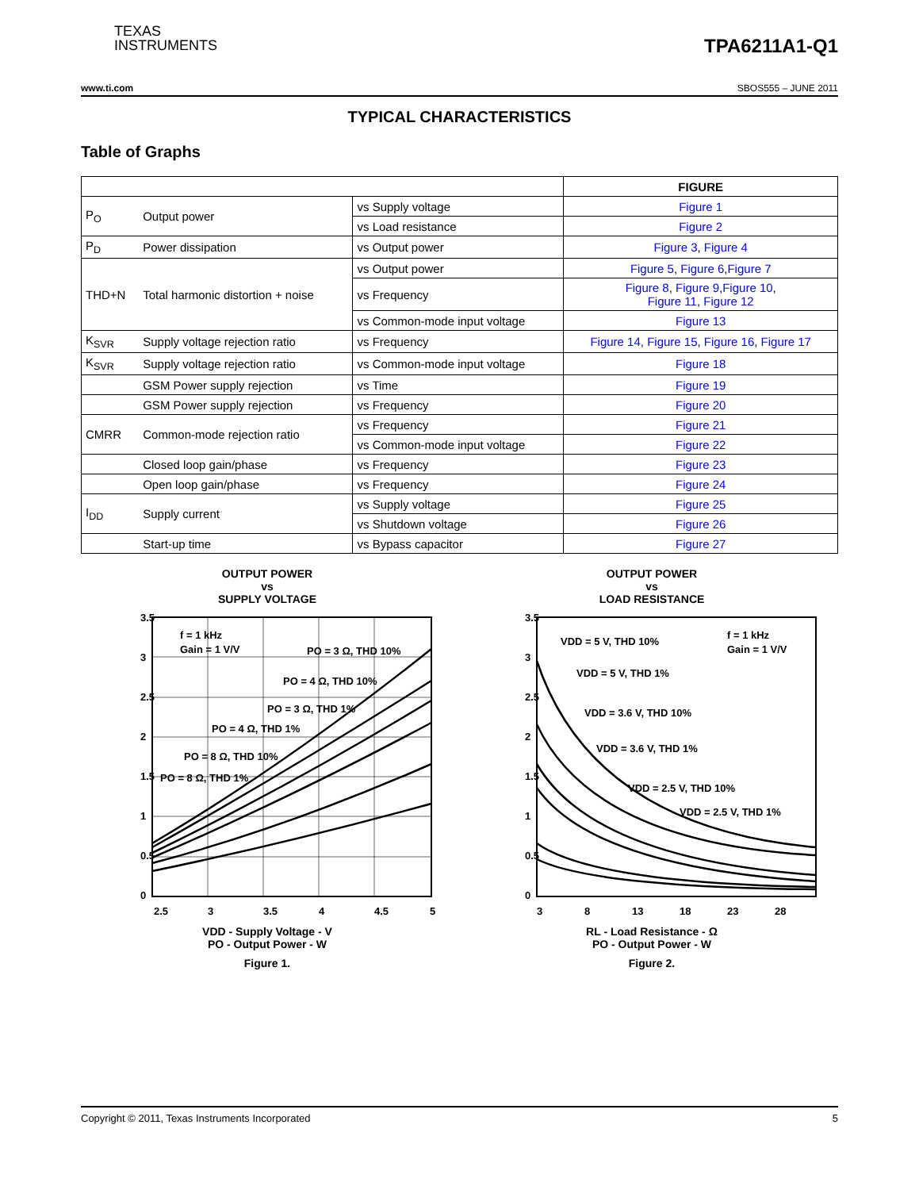TEXAS
INSTRUMENTS
TPA6211A1-Q1
www.ti.com SBOS555 – JUNE 2011
TYPICAL CHARACTERISTICS
Table of Graphs
| | | | FIGURE |
| --- | --- | --- | --- |
| P<sub>O</sub> | Output power | vs Supply voltage | Figure 1 |
| | | vs Load resistance | Figure 2 |
| P<sub>D</sub> | Power dissipation | vs Output power | Figure 3 , Figure 4 |
| THD+N | Total harmonic distortion + noise | vs Output power | Figure 5 , Figure 6 , Figure 7 |
| | | vs Frequency | Figure 8 , Figure 9 , Figure 10 , Figure 11 , Figure 12 |
| | | vs Common-mode input voltage | Figure 13 |
| K<sub>SVR</sub> | Supply voltage rejection ratio | vs Frequency | Figure 14 , Figure 15 , Figure 16 , Figure 17 |
| K<sub>SVR</sub> | Supply voltage rejection ratio | vs Common-mode input voltage | Figure 18 |
| | GSM Power supply rejection | vs Time | Figure 19 |
| | GSM Power supply rejection | vs Frequency | Figure 20 |
| CMRR | Common-mode rejection ratio | vs Frequency | Figure 21 |
| | | vs Common-mode input voltage | Figure 22 |
| | Closed loop gain/phase | vs Frequency | Figure 23 |
| | Open loop gain/phase | vs Frequency | Figure 24 |
| I<sub>DD</sub> | Supply current | vs Supply voltage | Figure 25 |
| | | vs Shutdown voltage | Figure 26 |
| | Start-up time | vs Bypass capacitor | Figure 27 |
OUTPUT POWER
vs
SUPPLY VOLTAGE
3.5
3
2.5
2
1.5
1
0.5
0
2.5
3
3.5
4
4.5
5
f = 1 kHz
Gain = 1 V/V
PO = 3 Ω, THD 10%
PO = 4 Ω, THD 10%
PO = 3 Ω, THD 1%
PO = 4 Ω, THD 1%
PO = 8 Ω, THD 10%
PO = 8 Ω, THD 1%
VDD - Supply Voltage - V
PO - Output Power - W
Figure 1.
OUTPUT POWER
vs
LOAD RESISTANCE
3.5
3
2.5
2
1.5
1
0.5
0
3
8
13
18
23
28
f = 1 kHz
Gain = 1 V/V
VDD = 5 V, THD 10%
VDD = 5 V, THD 1%
VDD = 3.6 V, THD 10%
VDD = 3.6 V, THD 1%
VDD = 2.5 V, THD 10%
VDD = 2.5 V, THD 1%
RL - Load Resistance - Ω
PO - Output Power - W
Figure 2.
Copyright © 2011, Texas Instruments Incorporated 5